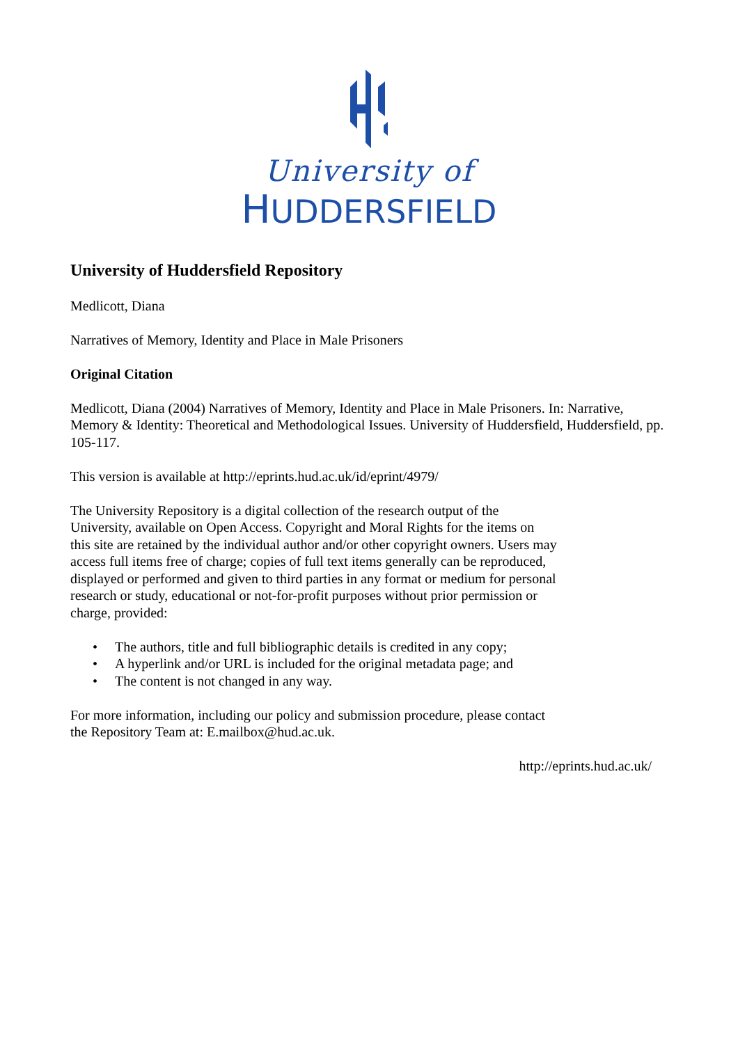University of
HUDDERSFIELD
University of Huddersfield Repository
Medlicott, Diana
Narratives of Memory, Identity and Place in Male Prisoners
Original Citation
Medlicott, Diana (2004) Narratives of Memory, Identity and Place in Male Prisoners. In: Narrative, Memory & Identity: Theoretical and Methodological Issues. University of Huddersfield, Huddersfield, pp. 105-117.
This version is available at http://eprints.hud.ac.uk/id/eprint/4979/
The University Repository is a digital collection of the research output of the University, available on Open Access. Copyright and Moral Rights for the items on this site are retained by the individual author and/or other copyright owners. Users may access full items free of charge; copies of full text items generally can be reproduced, displayed or performed and given to third parties in any format or medium for personal research or study, educational or not-for-profit purposes without prior permission or charge, provided:
• The authors, title and full bibliographic details is credited in any copy;
• A hyperlink and/or URL is included for the original metadata page; and
• The content is not changed in any way.
For more information, including our policy and submission procedure, please contact the Repository Team at: E.mailbox@hud.ac.uk.
http://eprints.hud.ac.uk/